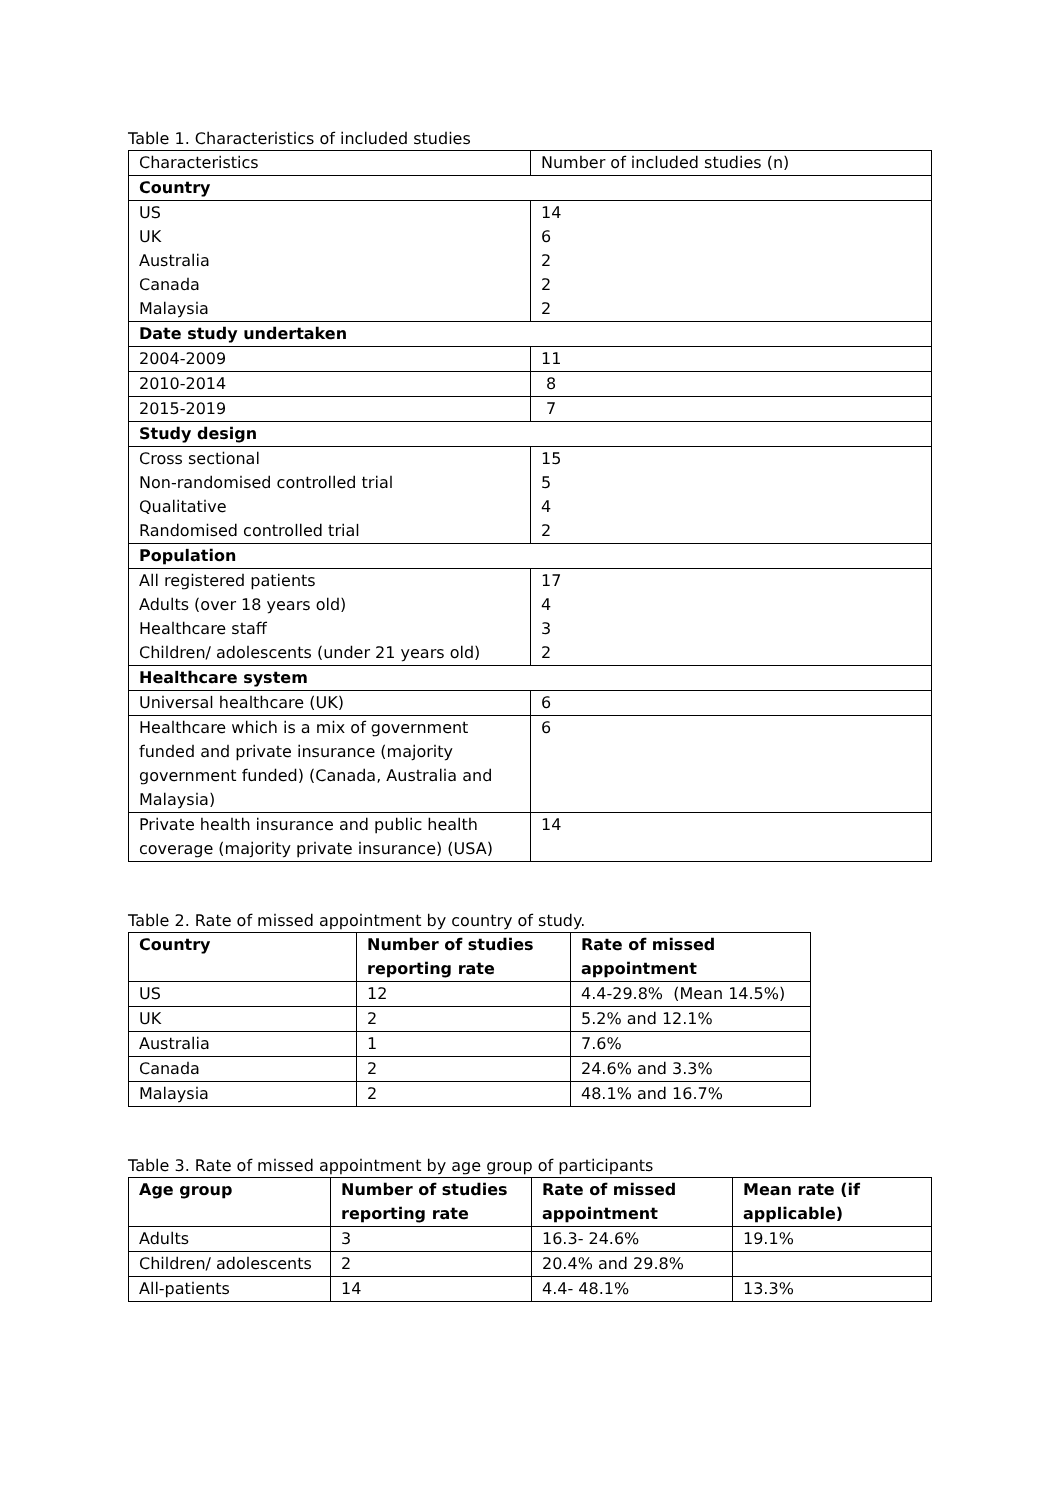Table 1. Characteristics of included studies
| Characteristics | Number of included studies (n) |
| Country | |
| US UK Australia Canada Malaysia | 14 6 2 2 2 |
| Date study undertaken | |
| 2004-2009 | 11 |
| 2010-2014 | 8 |
| 2015-2019 | 7 |
| Study design | |
| Cross sectional Non-randomised controlled trial Qualitative Randomised controlled trial | 15 5 4 2 |
| Population | |
| All registered patients Adults (over 18 years old) Healthcare staff Children/ adolescents (under 21 years old) | 17 4 3 2 |
| Healthcare system | |
| Universal healthcare (UK) | 6 |
| Healthcare which is a mix of government funded and private insurance (majority government funded) (Canada, Australia and Malaysia) | 6 |
| Private health insurance and public health coverage (majority private insurance) (USA) | 14 |
Table 2. Rate of missed appointment by country of study.
| Country | Number of studies reporting rate | Rate of missed appointment |
| --- | --- | --- |
| US | 12 | 4.4-29.8% (Mean 14.5%) |
| UK | 2 | 5.2% and 12.1% |
| Australia | 1 | 7.6% |
| Canada | 2 | 24.6% and 3.3% |
| Malaysia | 2 | 48.1% and 16.7% |
Table 3. Rate of missed appointment by age group of participants
| Age group | Number of studies reporting rate | Rate of missed appointment | Mean rate (if applicable) |
| --- | --- | --- | --- |
| Adults | 3 | 16.3- 24.6% | 19.1% |
| Children/ adolescents | 2 | 20.4% and 29.8% | |
| All-patients | 14 | 4.4- 48.1% | 13.3% |